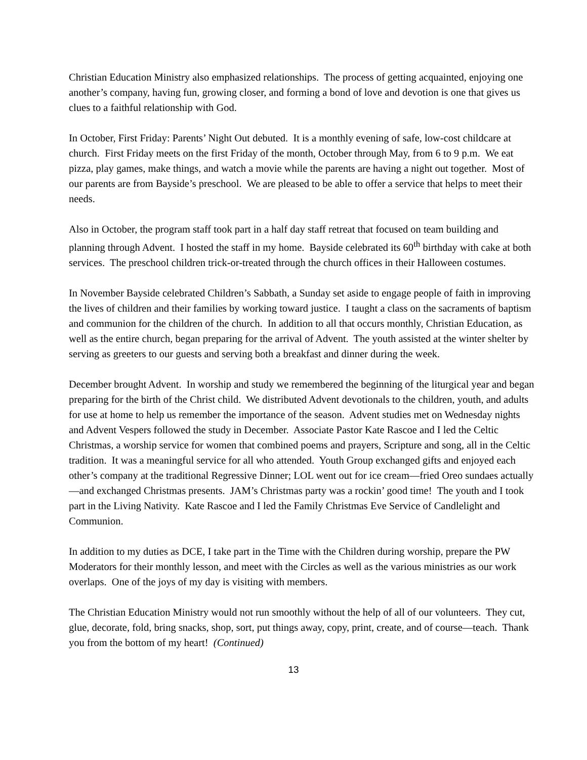Christian Education Ministry also emphasized relationships. The process of getting acquainted, enjoying one another’s company, having fun, growing closer, and forming a bond of love and devotion is one that gives us clues to a faithful relationship with God.
In October, First Friday: Parents’ Night Out debuted. It is a monthly evening of safe, low-cost childcare at church. First Friday meets on the first Friday of the month, October through May, from 6 to 9 p.m. We eat pizza, play games, make things, and watch a movie while the parents are having a night out together. Most of our parents are from Bayside’s preschool. We are pleased to be able to offer a service that helps to meet their needs.
Also in October, the program staff took part in a half day staff retreat that focused on team building and planning through Advent. I hosted the staff in my home. Bayside celebrated its 60<sup>th</sup> birthday with cake at both services. The preschool children trick-or-treated through the church offices in their Halloween costumes.
In November Bayside celebrated Children’s Sabbath, a Sunday set aside to engage people of faith in improving the lives of children and their families by working toward justice. I taught a class on the sacraments of baptism and communion for the children of the church. In addition to all that occurs monthly, Christian Education, as well as the entire church, began preparing for the arrival of Advent. The youth assisted at the winter shelter by serving as greeters to our guests and serving both a breakfast and dinner during the week.
December brought Advent. In worship and study we remembered the beginning of the liturgical year and began preparing for the birth of the Christ child. We distributed Advent devotionals to the children, youth, and adults for use at home to help us remember the importance of the season. Advent studies met on Wednesday nights and Advent Vespers followed the study in December. Associate Pastor Kate Rascoe and I led the Celtic Christmas, a worship service for women that combined poems and prayers, Scripture and song, all in the Celtic tradition. It was a meaningful service for all who attended. Youth Group exchanged gifts and enjoyed each other’s company at the traditional Regressive Dinner; LOL went out for ice cream—fried Oreo sundaes actually—and exchanged Christmas presents. JAM’s Christmas party was a rockin’ good time! The youth and I took part in the Living Nativity. Kate Rascoe and I led the Family Christmas Eve Service of Candlelight and Communion.
In addition to my duties as DCE, I take part in the Time with the Children during worship, prepare the PW Moderators for their monthly lesson, and meet with the Circles as well as the various ministries as our work overlaps. One of the joys of my day is visiting with members.
The Christian Education Ministry would not run smoothly without the help of all of our volunteers. They cut, glue, decorate, fold, bring snacks, shop, sort, put things away, copy, print, create, and of course—teach. Thank you from the bottom of my heart! (Continued)
13